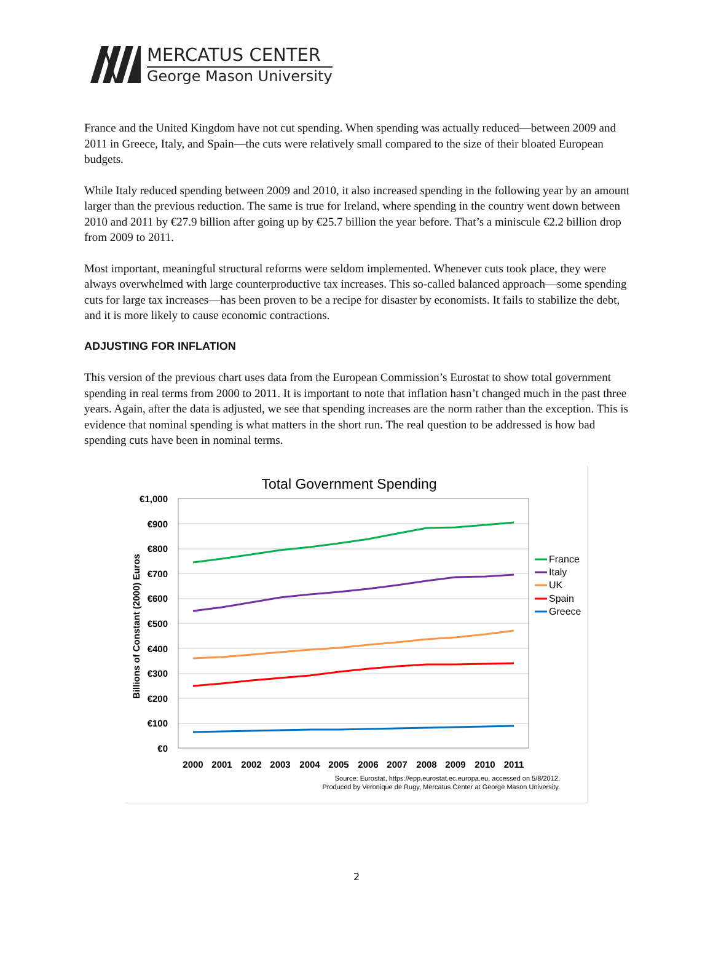MERCATUS CENTER
George Mason University
France and the United Kingdom have not cut spending. When spending was actually reduced—between 2009 and 2011 in Greece, Italy, and Spain—the cuts were relatively small compared to the size of their bloated European budgets.
While Italy reduced spending between 2009 and 2010, it also increased spending in the following year by an amount larger than the previous reduction. The same is true for Ireland, where spending in the country went down between 2010 and 2011 by €27.9 billion after going up by €25.7 billion the year before. That’s a miniscule €2.2 billion drop from 2009 to 2011.
Most important, meaningful structural reforms were seldom implemented. Whenever cuts took place, they were always overwhelmed with large counterproductive tax increases. This so-called balanced approach—some spending cuts for large tax increases—has been proven to be a recipe for disaster by economists. It fails to stabilize the debt, and it is more likely to cause economic contractions.
ADJUSTING FOR INFLATION
This version of the previous chart uses data from the European Commission’s Eurostat to show total government spending in real terms from 2000 to 2011. It is important to note that inflation hasn’t changed much in the past three years. Again, after the data is adjusted, we see that spending increases are the norm rather than the exception. This is evidence that nominal spending is what matters in the short run. The real question to be addressed is how bad spending cuts have been in nominal terms.
Total Government Spending
€1,000
€900
€800
€700
€600
€500
€400
€300
€200
€100
€0
Billions of Constant (2000) Euros
2000
2001
2002
2003
2004
2005
2006
2007
2008
2009
2010
2011
France
Italy
UK
Spain
Greece
Source: Eurostat, https://epp.eurostat.ec.europa.eu, accessed on 5/8/2012.
Produced by Veronique de Rugy, Mercatus Center at George Mason University.
2